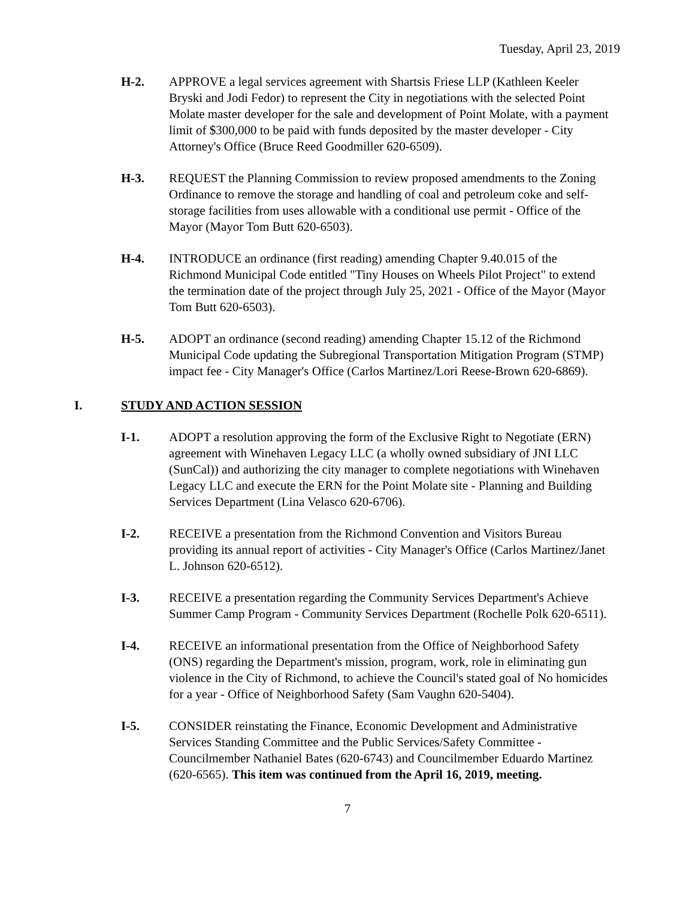Tuesday, April 23, 2019
H-2. APPROVE a legal services agreement with Shartsis Friese LLP (Kathleen Keeler Bryski and Jodi Fedor) to represent the City in negotiations with the selected Point Molate master developer for the sale and development of Point Molate, with a payment limit of $300,000 to be paid with funds deposited by the master developer - City Attorney's Office (Bruce Reed Goodmiller 620-6509).
H-3. REQUEST the Planning Commission to review proposed amendments to the Zoning Ordinance to remove the storage and handling of coal and petroleum coke and self-storage facilities from uses allowable with a conditional use permit - Office of the Mayor (Mayor Tom Butt 620-6503).
H-4. INTRODUCE an ordinance (first reading) amending Chapter 9.40.015 of the Richmond Municipal Code entitled "Tiny Houses on Wheels Pilot Project" to extend the termination date of the project through July 25, 2021 - Office of the Mayor (Mayor Tom Butt 620-6503).
H-5. ADOPT an ordinance (second reading) amending Chapter 15.12 of the Richmond Municipal Code updating the Subregional Transportation Mitigation Program (STMP) impact fee - City Manager's Office (Carlos Martinez/Lori Reese-Brown 620-6869).
I. STUDY AND ACTION SESSION
I-1. ADOPT a resolution approving the form of the Exclusive Right to Negotiate (ERN) agreement with Winehaven Legacy LLC (a wholly owned subsidiary of JNI LLC (SunCal)) and authorizing the city manager to complete negotiations with Winehaven Legacy LLC and execute the ERN for the Point Molate site - Planning and Building Services Department (Lina Velasco 620-6706).
I-2. RECEIVE a presentation from the Richmond Convention and Visitors Bureau providing its annual report of activities - City Manager's Office (Carlos Martinez/Janet L. Johnson 620-6512).
I-3. RECEIVE a presentation regarding the Community Services Department's Achieve Summer Camp Program - Community Services Department (Rochelle Polk 620-6511).
I-4. RECEIVE an informational presentation from the Office of Neighborhood Safety (ONS) regarding the Department's mission, program, work, role in eliminating gun violence in the City of Richmond, to achieve the Council's stated goal of No homicides for a year - Office of Neighborhood Safety (Sam Vaughn 620-5404).
I-5. CONSIDER reinstating the Finance, Economic Development and Administrative Services Standing Committee and the Public Services/Safety Committee - Councilmember Nathaniel Bates (620-6743) and Councilmember Eduardo Martinez (620-6565). This item was continued from the April 16, 2019, meeting.
7